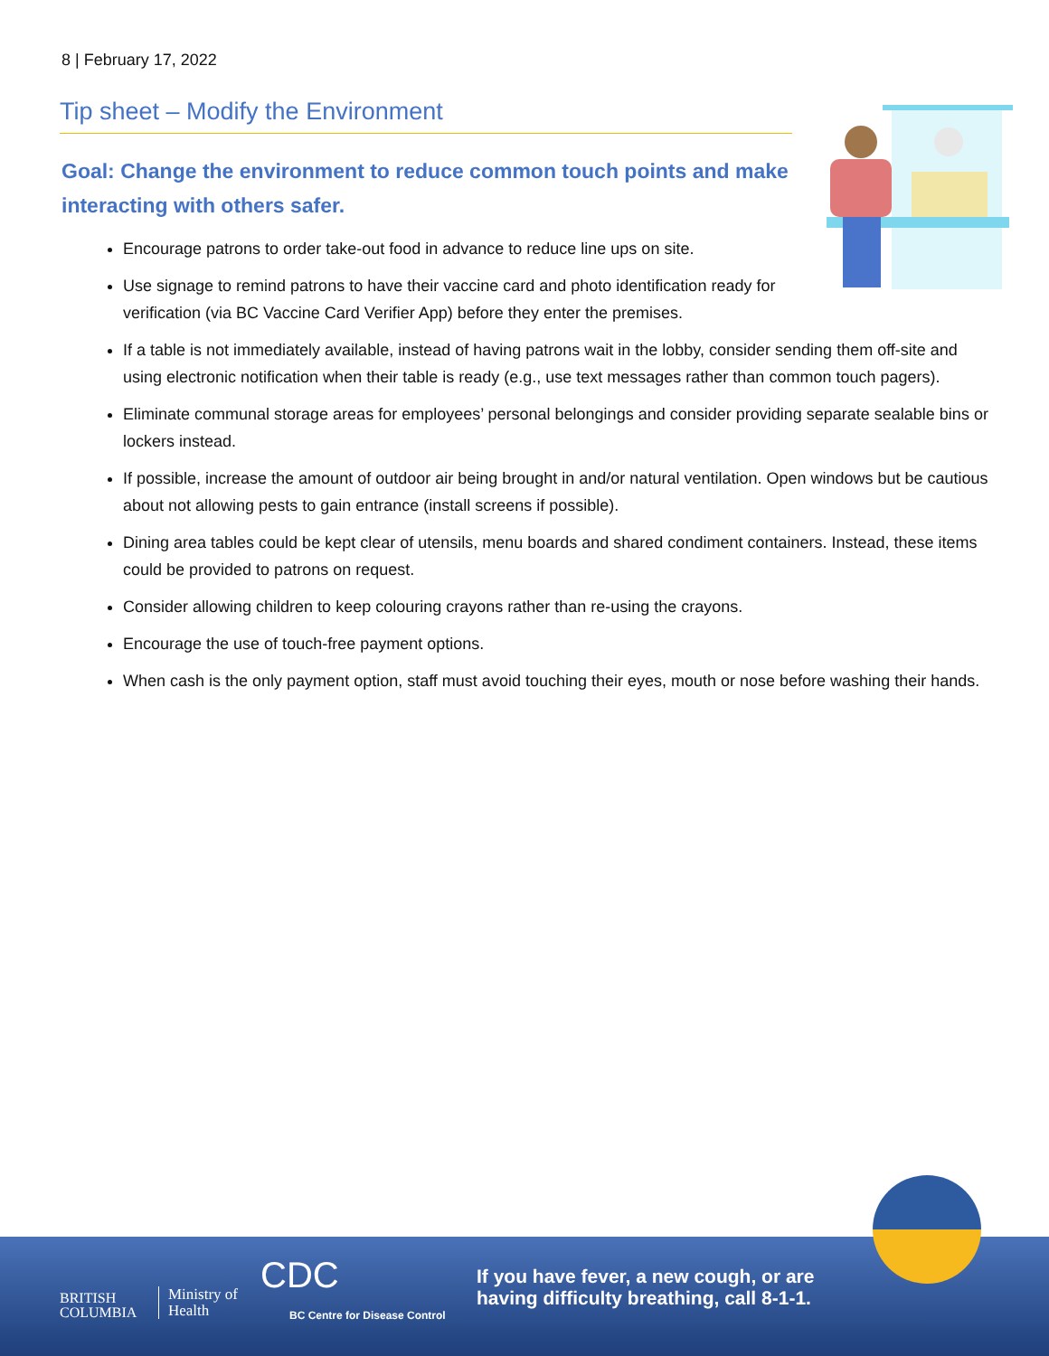8 | February 17, 2022
Tip sheet – Modify the Environment
Goal: Change the environment to reduce common touch points and make interacting with others safer.
Encourage patrons to order take-out food in advance to reduce line ups on site.
Use signage to remind patrons to have their vaccine card and photo identification ready for verification (via BC Vaccine Card Verifier App) before they enter the premises.
If a table is not immediately available, instead of having patrons wait in the lobby, consider sending them off-site and using electronic notification when their table is ready (e.g., use text messages rather than common touch pagers).
Eliminate communal storage areas for employees’ personal belongings and consider providing separate sealable bins or lockers instead.
If possible, increase the amount of outdoor air being brought in and/or natural ventilation. Open windows but be cautious about not allowing pests to gain entrance (install screens if possible).
Dining area tables could be kept clear of utensils, menu boards and shared condiment containers. Instead, these items could be provided to patrons on request.
Consider allowing children to keep colouring crayons rather than re-using the crayons.
Encourage the use of touch-free payment options.
When cash is the only payment option, staff must avoid touching their eyes, mouth or nose before washing their hands.
BRITISH
COLUMBIA
Ministry of
Health
CDC
BC Centre for Disease Control
If you have fever, a new cough, or are
having difficulty breathing, call 8-1-1.